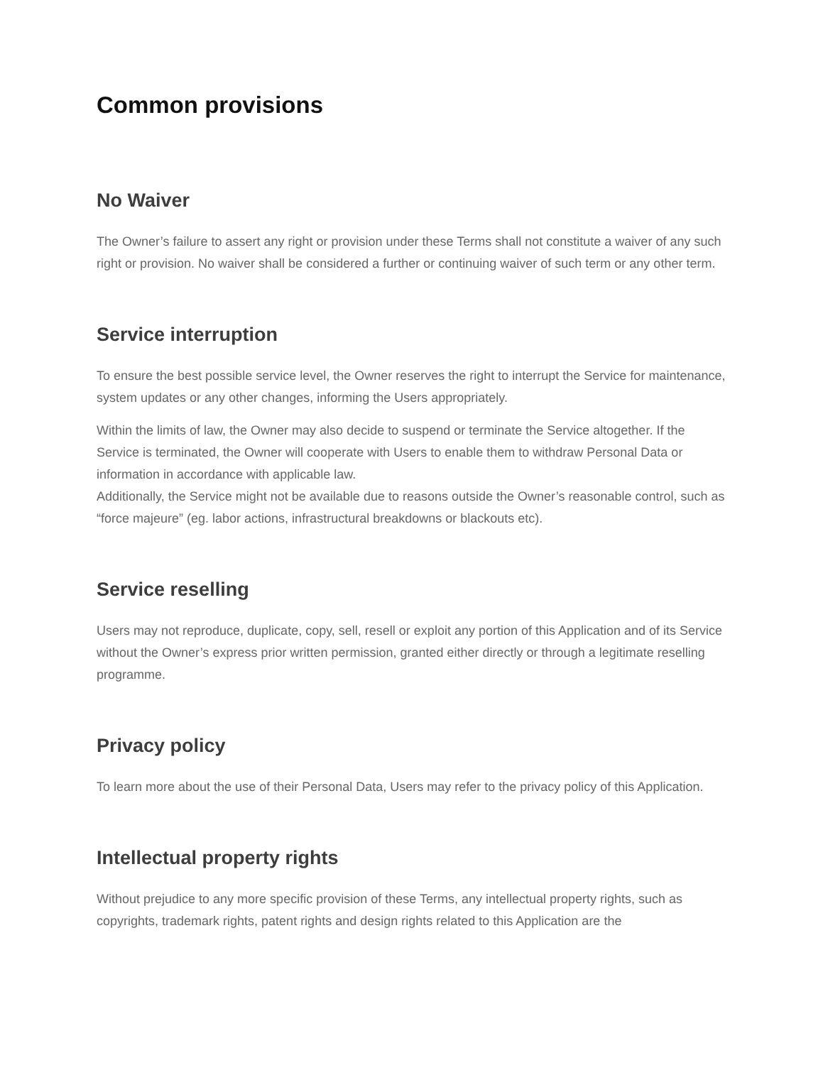Common provisions
No Waiver
The Owner’s failure to assert any right or provision under these Terms shall not constitute a waiver of any such right or provision. No waiver shall be considered a further or continuing waiver of such term or any other term.
Service interruption
To ensure the best possible service level, the Owner reserves the right to interrupt the Service for maintenance, system updates or any other changes, informing the Users appropriately.
Within the limits of law, the Owner may also decide to suspend or terminate the Service altogether. If the Service is terminated, the Owner will cooperate with Users to enable them to withdraw Personal Data or information in accordance with applicable law.
Additionally, the Service might not be available due to reasons outside the Owner’s reasonable control, such as “force majeure” (eg. labor actions, infrastructural breakdowns or blackouts etc).
Service reselling
Users may not reproduce, duplicate, copy, sell, resell or exploit any portion of this Application and of its Service without the Owner’s express prior written permission, granted either directly or through a legitimate reselling programme.
Privacy policy
To learn more about the use of their Personal Data, Users may refer to the privacy policy of this Application.
Intellectual property rights
Without prejudice to any more specific provision of these Terms, any intellectual property rights, such as copyrights, trademark rights, patent rights and design rights related to this Application are the